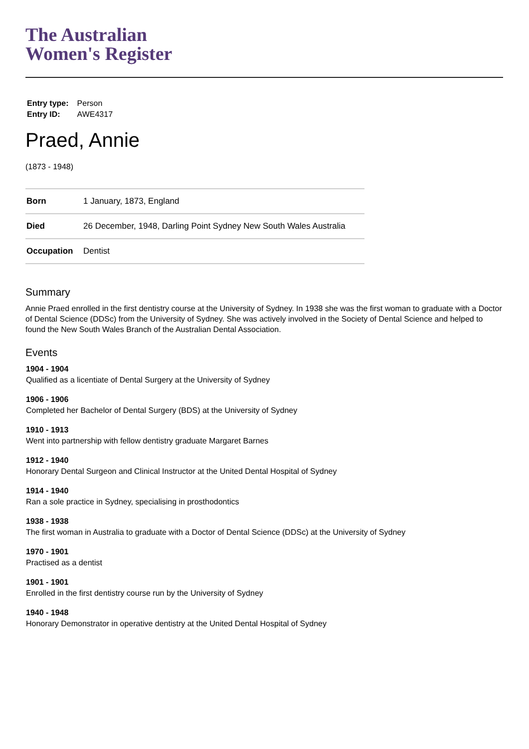The Australian
Women's Register
| Entry type: | Person |
| Entry ID: | AWE4317 |
Praed, Annie
(1873 - 1948)
| Born | 1 January, 1873, England |
| Died | 26 December, 1948, Darling Point Sydney New South Wales Australia |
| Occupation | Dentist |
Summary
Annie Praed enrolled in the first dentistry course at the University of Sydney. In 1938 she was the first woman to graduate with a Doctor of Dental Science (DDSc) from the University of Sydney. She was actively involved in the Society of Dental Science and helped to found the New South Wales Branch of the Australian Dental Association.
Events
1904 - 1904
Qualified as a licentiate of Dental Surgery at the University of Sydney
1906 - 1906
Completed her Bachelor of Dental Surgery (BDS) at the University of Sydney
1910 - 1913
Went into partnership with fellow dentistry graduate Margaret Barnes
1912 - 1940
Honorary Dental Surgeon and Clinical Instructor at the United Dental Hospital of Sydney
1914 - 1940
Ran a sole practice in Sydney, specialising in prosthodontics
1938 - 1938
The first woman in Australia to graduate with a Doctor of Dental Science (DDSc) at the University of Sydney
1970 - 1901
Practised as a dentist
1901 - 1901
Enrolled in the first dentistry course run by the University of Sydney
1940 - 1948
Honorary Demonstrator in operative dentistry at the United Dental Hospital of Sydney